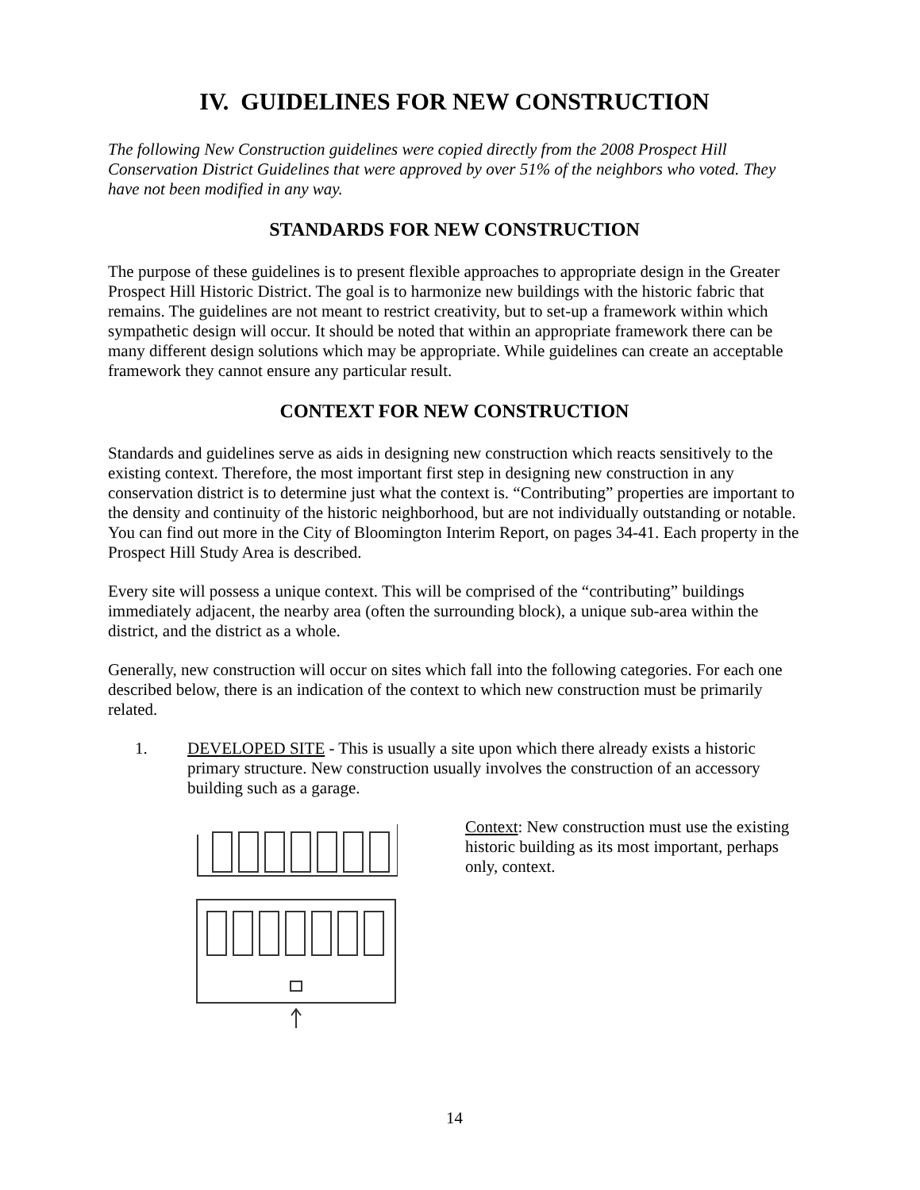IV. GUIDELINES FOR NEW CONSTRUCTION
The following New Construction guidelines were copied directly from the 2008 Prospect Hill Conservation District Guidelines that were approved by over 51% of the neighbors who voted. They have not been modified in any way.
STANDARDS FOR NEW CONSTRUCTION
The purpose of these guidelines is to present flexible approaches to appropriate design in the Greater Prospect Hill Historic District. The goal is to harmonize new buildings with the historic fabric that remains. The guidelines are not meant to restrict creativity, but to set-up a framework within which sympathetic design will occur. It should be noted that within an appropriate framework there can be many different design solutions which may be appropriate. While guidelines can create an acceptable framework they cannot ensure any particular result.
CONTEXT FOR NEW CONSTRUCTION
Standards and guidelines serve as aids in designing new construction which reacts sensitively to the existing context. Therefore, the most important first step in designing new construction in any conservation district is to determine just what the context is. “Contributing” properties are important to the density and continuity of the historic neighborhood, but are not individually outstanding or notable. You can find out more in the City of Bloomington Interim Report, on pages 34-41. Each property in the Prospect Hill Study Area is described.
Every site will possess a unique context. This will be comprised of the “contributing” buildings immediately adjacent, the nearby area (often the surrounding block), a unique sub-area within the district, and the district as a whole.
Generally, new construction will occur on sites which fall into the following categories. For each one described below, there is an indication of the context to which new construction must be primarily related.
1. DEVELOPED SITE - This is usually a site upon which there already exists a historic primary structure. New construction usually involves the construction of an accessory building such as a garage.
Context: New construction must use the existing historic building as its most important, perhaps only, context.
14